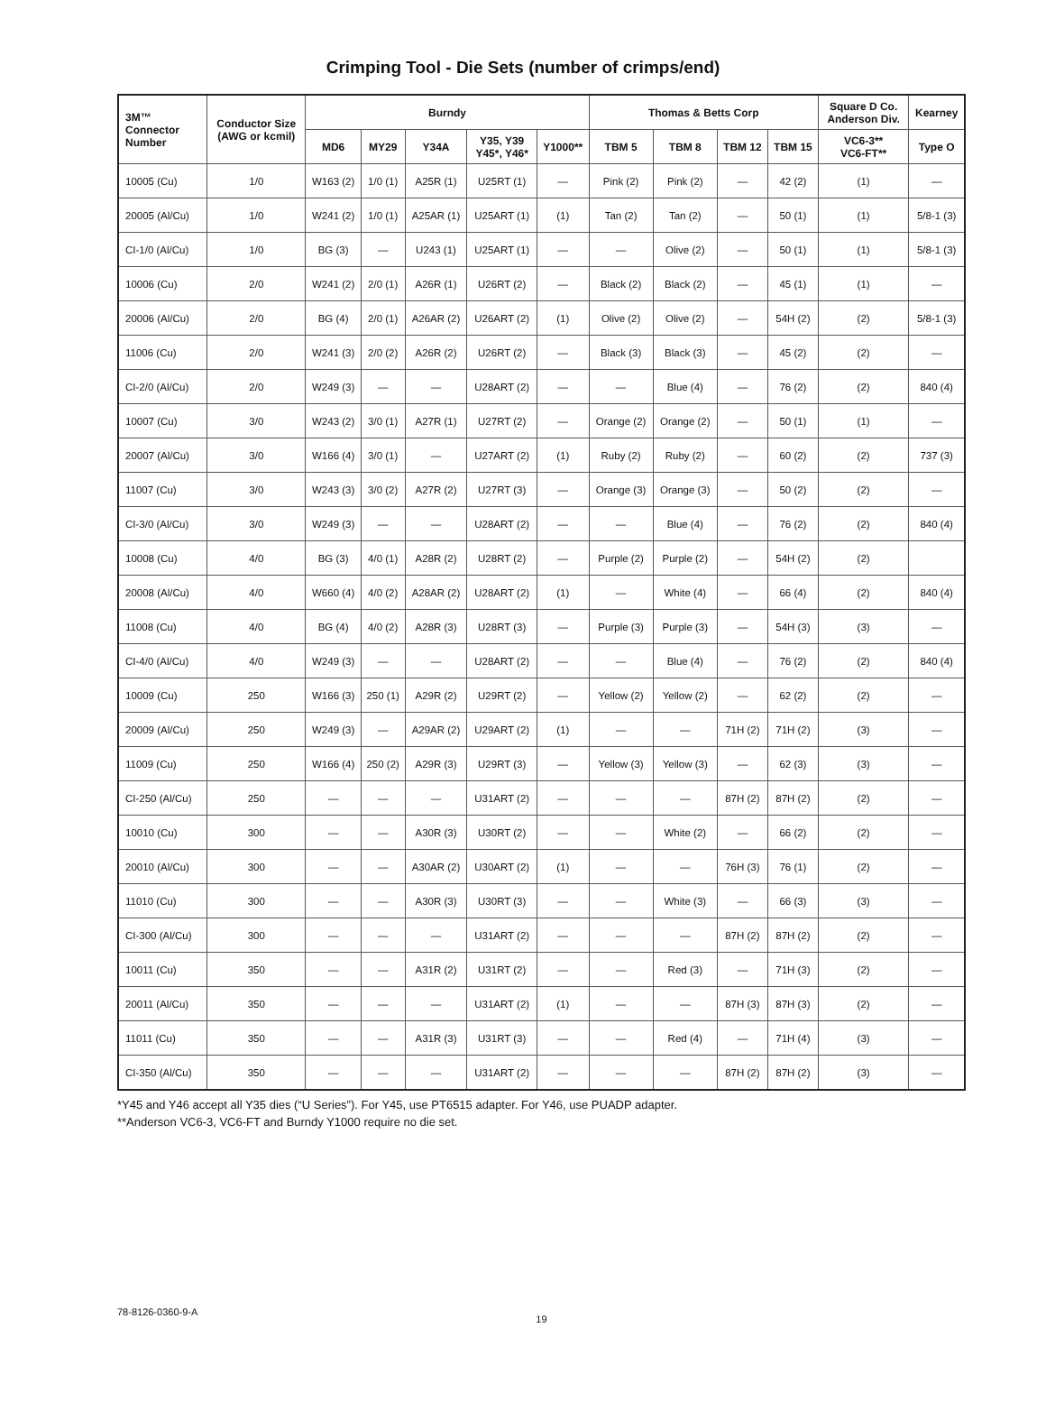Crimping Tool - Die Sets (number of crimps/end)
| 3M™ Connector Number | Conductor Size (AWG or kcmil) | Burndy | | | | | Thomas & Betts Corp | | | | Square D Co. Anderson Div. | Kearney |
| --- | --- | --- | --- | --- | --- | --- | --- | --- | --- | --- | --- | --- |
| | | MD6 | MY29 | Y34A | Y35, Y39 Y45*, Y46* | Y1000** | TBM 5 | TBM 8 | TBM 12 | TBM 15 | VC6-3** VC6-FT** | Type O |
| 10005 (Cu) | 1/0 | W163 (2) | 1/0 (1) | A25R (1) | U25RT (1) | — | Pink (2) | Pink (2) | — | 42 (2) | (1) | — |
| 20005 (Al/Cu) | 1/0 | W241 (2) | 1/0 (1) | A25AR (1) | U25ART (1) | (1) | Tan (2) | Tan (2) | — | 50 (1) | (1) | 5/8-1 (3) |
| CI-1/0 (Al/Cu) | 1/0 | BG (3) | — | U243 (1) | U25ART (1) | — | — | Olive (2) | — | 50 (1) | (1) | 5/8-1 (3) |
| 10006 (Cu) | 2/0 | W241 (2) | 2/0 (1) | A26R (1) | U26RT (2) | — | Black (2) | Black (2) | — | 45 (1) | (1) | — |
| 20006 (Al/Cu) | 2/0 | BG (4) | 2/0 (1) | A26AR (2) | U26ART (2) | (1) | Olive (2) | Olive (2) | — | 54H (2) | (2) | 5/8-1 (3) |
| 11006 (Cu) | 2/0 | W241 (3) | 2/0 (2) | A26R (2) | U26RT (2) | — | Black (3) | Black (3) | — | 45 (2) | (2) | — |
| CI-2/0 (Al/Cu) | 2/0 | W249 (3) | — | — | U28ART (2) | — | — | Blue (4) | — | 76 (2) | (2) | 840 (4) |
| 10007 (Cu) | 3/0 | W243 (2) | 3/0 (1) | A27R (1) | U27RT (2) | — | Orange (2) | Orange (2) | — | 50 (1) | (1) | — |
| 20007 (Al/Cu) | 3/0 | W166 (4) | 3/0 (1) | — | U27ART (2) | (1) | Ruby (2) | Ruby (2) | — | 60 (2) | (2) | 737 (3) |
| 11007 (Cu) | 3/0 | W243 (3) | 3/0 (2) | A27R (2) | U27RT (3) | — | Orange (3) | Orange (3) | — | 50 (2) | (2) | — |
| CI-3/0 (Al/Cu) | 3/0 | W249 (3) | — | — | U28ART (2) | — | — | Blue (4) | — | 76 (2) | (2) | 840 (4) |
| 10008 (Cu) | 4/0 | BG (3) | 4/0 (1) | A28R (2) | U28RT (2) | — | Purple (2) | Purple (2) | — | 54H (2) | (2) | |
| 20008 (Al/Cu) | 4/0 | W660 (4) | 4/0 (2) | A28AR (2) | U28ART (2) | (1) | — | White (4) | — | 66 (4) | (2) | 840 (4) |
| 11008 (Cu) | 4/0 | BG (4) | 4/0 (2) | A28R (3) | U28RT (3) | — | Purple (3) | Purple (3) | — | 54H (3) | (3) | — |
| CI-4/0 (Al/Cu) | 4/0 | W249 (3) | — | — | U28ART (2) | — | — | Blue (4) | — | 76 (2) | (2) | 840 (4) |
| 10009 (Cu) | 250 | W166 (3) | 250 (1) | A29R (2) | U29RT (2) | — | Yellow (2) | Yellow (2) | — | 62 (2) | (2) | — |
| 20009 (Al/Cu) | 250 | W249 (3) | — | A29AR (2) | U29ART (2) | (1) | — | — | 71H (2) | 71H (2) | (3) | — |
| 11009 (Cu) | 250 | W166 (4) | 250 (2) | A29R (3) | U29RT (3) | — | Yellow (3) | Yellow (3) | — | 62 (3) | (3) | — |
| CI-250 (Al/Cu) | 250 | — | — | — | U31ART (2) | — | — | — | 87H (2) | 87H (2) | (2) | — |
| 10010 (Cu) | 300 | — | — | A30R (3) | U30RT (2) | — | — | White (2) | — | 66 (2) | (2) | — |
| 20010 (Al/Cu) | 300 | — | — | A30AR (2) | U30ART (2) | (1) | — | — | 76H (3) | 76 (1) | (2) | — |
| 11010 (Cu) | 300 | — | — | A30R (3) | U30RT (3) | — | — | White (3) | — | 66 (3) | (3) | — |
| CI-300 (Al/Cu) | 300 | — | — | — | U31ART (2) | — | — | — | 87H (2) | 87H (2) | (2) | — |
| 10011 (Cu) | 350 | — | — | A31R (2) | U31RT (2) | — | — | Red (3) | — | 71H (3) | (2) | — |
| 20011 (Al/Cu) | 350 | — | — | — | U31ART (2) | (1) | — | — | 87H (3) | 87H (3) | (2) | — |
| 11011 (Cu) | 350 | — | — | A31R (3) | U31RT (3) | — | — | Red (4) | — | 71H (4) | (3) | — |
| CI-350 (Al/Cu) | 350 | — | — | — | U31ART (2) | — | — | — | 87H (2) | 87H (2) | (3) | — |
*Y45 and Y46 accept all Y35 dies (“U Series”). For Y45, use PT6515 adapter. For Y46, use PUADP adapter.
**Anderson VC6-3, VC6-FT and Burndy Y1000 require no die set.
78-8126-0360-9-A 19